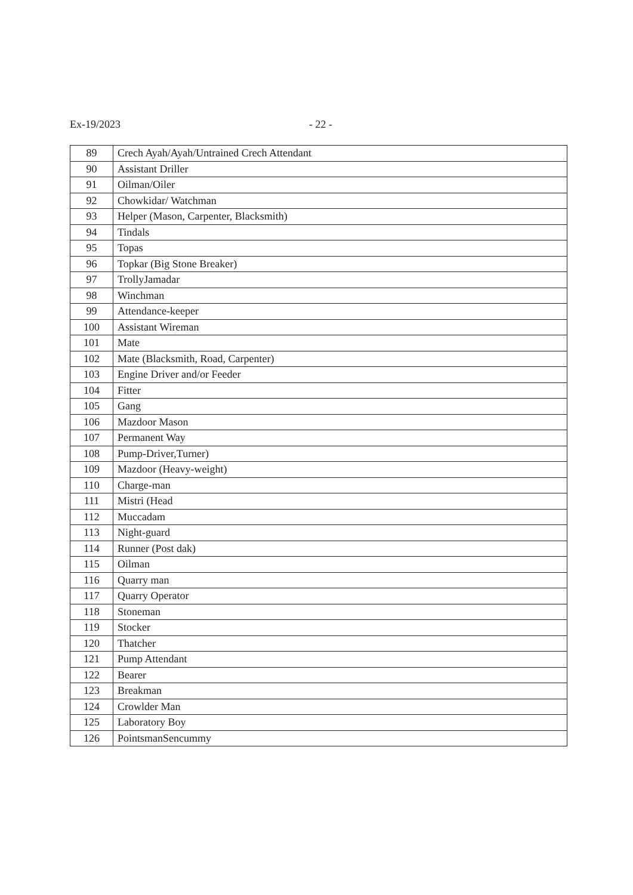Ex-19/2023 - 22 -
| 89 | Crech Ayah/Ayah/Untrained Crech Attendant |
| 90 | Assistant Driller |
| 91 | Oilman/Oiler |
| 92 | Chowkidar/ Watchman |
| 93 | Helper (Mason, Carpenter, Blacksmith) |
| 94 | Tindals |
| 95 | Topas |
| 96 | Topkar (Big Stone Breaker) |
| 97 | TrollyJamadar |
| 98 | Winchman |
| 99 | Attendance-keeper |
| 100 | Assistant Wireman |
| 101 | Mate |
| 102 | Mate (Blacksmith, Road, Carpenter) |
| 103 | Engine Driver and/or Feeder |
| 104 | Fitter |
| 105 | Gang |
| 106 | Mazdoor Mason |
| 107 | Permanent Way |
| 108 | Pump-Driver,Turner) |
| 109 | Mazdoor (Heavy-weight) |
| 110 | Charge-man |
| 111 | Mistri (Head |
| 112 | Muccadam |
| 113 | Night-guard |
| 114 | Runner (Post dak) |
| 115 | Oilman |
| 116 | Quarry man |
| 117 | Quarry Operator |
| 118 | Stoneman |
| 119 | Stocker |
| 120 | Thatcher |
| 121 | Pump Attendant |
| 122 | Bearer |
| 123 | Breakman |
| 124 | Crowlder Man |
| 125 | Laboratory Boy |
| 126 | PointsmanSencummy |